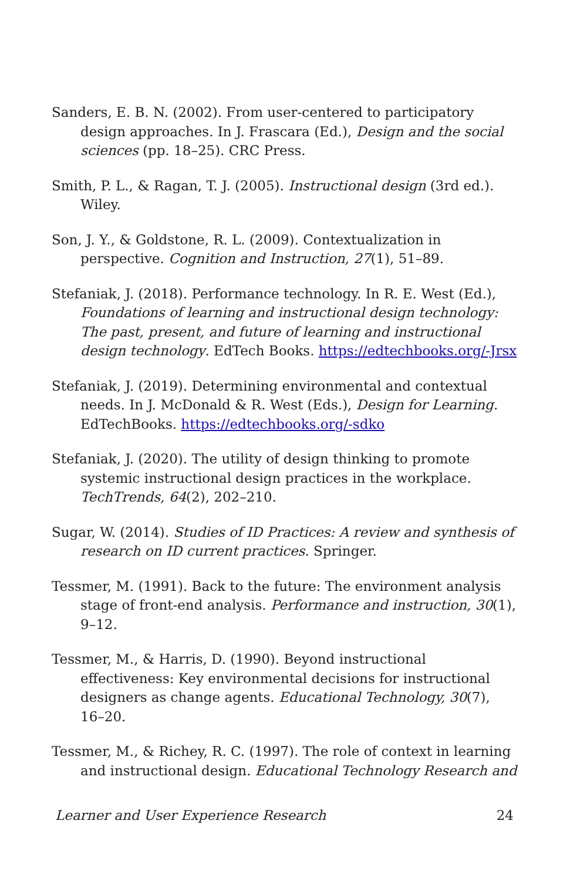Sanders, E. B. N. (2002). From user-centered to participatory design approaches. In J. Frascara (Ed.), Design and the social sciences (pp. 18–25). CRC Press.
Smith, P. L., & Ragan, T. J. (2005). Instructional design (3rd ed.). Wiley.
Son, J. Y., & Goldstone, R. L. (2009). Contextualization in perspective. Cognition and Instruction, 27(1), 51–89.
Stefaniak, J. (2018). Performance technology. In R. E. West (Ed.), Foundations of learning and instructional design technology: The past, present, and future of learning and instructional design technology. EdTech Books. https://edtechbooks.org/-Jrsx
Stefaniak, J. (2019). Determining environmental and contextual needs. In J. McDonald & R. West (Eds.), Design for Learning. EdTechBooks. https://edtechbooks.org/-sdko
Stefaniak, J. (2020). The utility of design thinking to promote systemic instructional design practices in the workplace. TechTrends, 64(2), 202–210.
Sugar, W. (2014). Studies of ID Practices: A review and synthesis of research on ID current practices. Springer.
Tessmer, M. (1991). Back to the future: The environment analysis stage of front-end analysis. Performance and instruction, 30(1), 9–12.
Tessmer, M., & Harris, D. (1990). Beyond instructional effectiveness: Key environmental decisions for instructional designers as change agents. Educational Technology, 30(7), 16–20.
Tessmer, M., & Richey, R. C. (1997). The role of context in learning and instructional design. Educational Technology Research and
Learner and User Experience Research 24